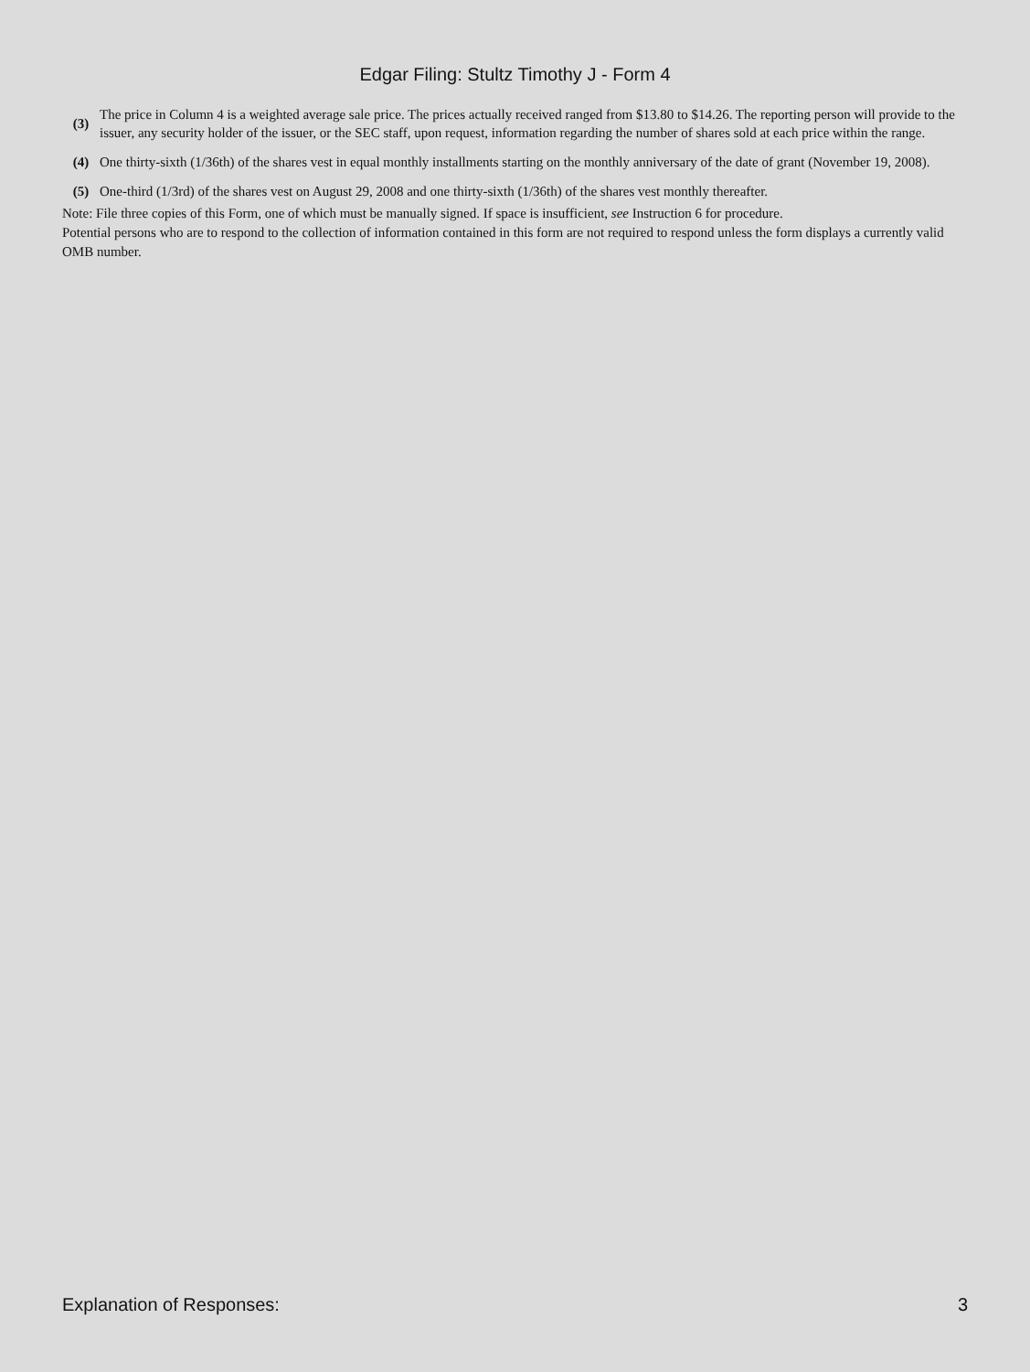Edgar Filing: Stultz Timothy J - Form 4
| (3) | The price in Column 4 is a weighted average sale price. The prices actually received ranged from $13.80 to $14.26. The reporting person will provide to the issuer, any security holder of the issuer, or the SEC staff, upon request, information regarding the number of shares sold at each price within the range. |
| (4) | One thirty-sixth (1/36th) of the shares vest in equal monthly installments starting on the monthly anniversary of the date of grant (November 19, 2008). |
| (5) | One-third (1/3rd) of the shares vest on August 29, 2008 and one thirty-sixth (1/36th) of the shares vest monthly thereafter. |
Note: File three copies of this Form, one of which must be manually signed. If space is insufficient, see Instruction 6 for procedure.
Potential persons who are to respond to the collection of information contained in this form are not required to respond unless the form displays a currently valid OMB number.
Explanation of Responses: 3